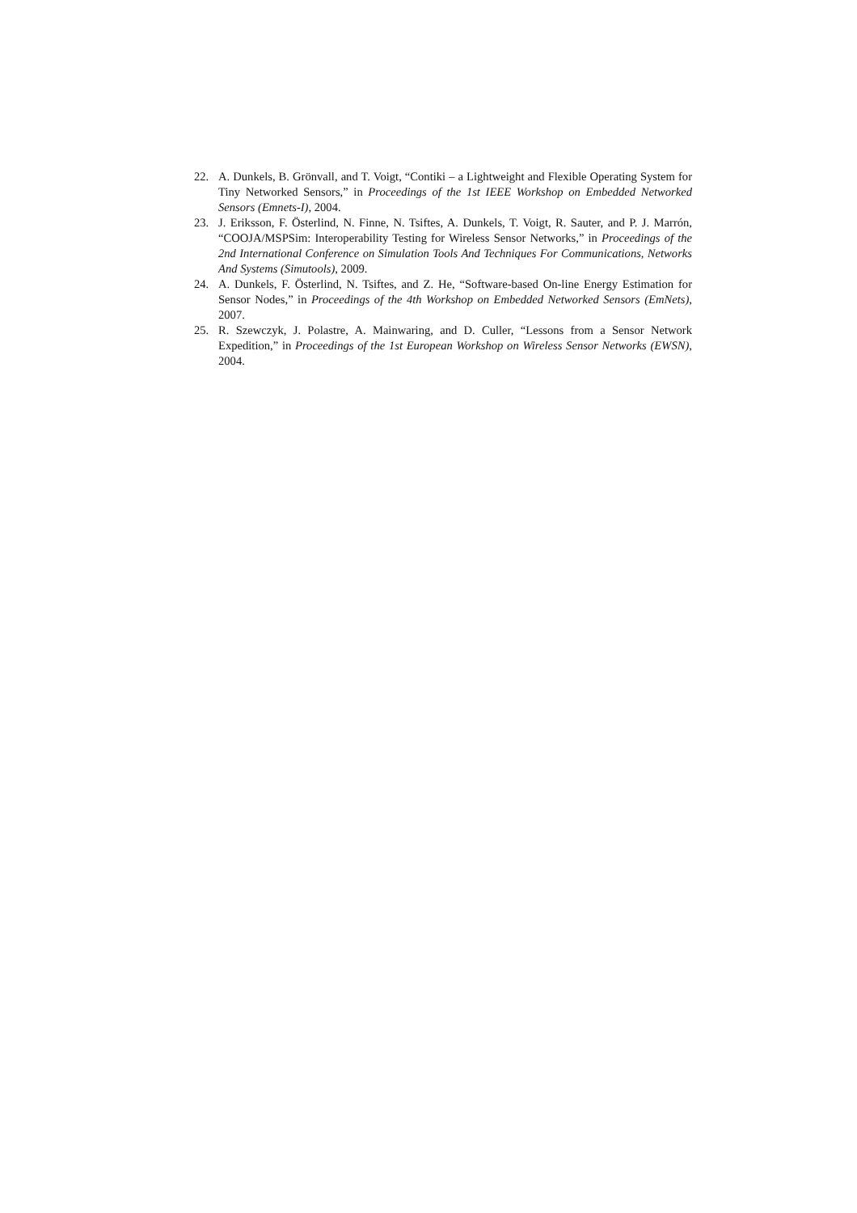22. A. Dunkels, B. Grönvall, and T. Voigt, “Contiki – a Lightweight and Flexible Operating System for Tiny Networked Sensors,” in Proceedings of the 1st IEEE Workshop on Embedded Networked Sensors (Emnets-I), 2004.
23. J. Eriksson, F. Österlind, N. Finne, N. Tsiftes, A. Dunkels, T. Voigt, R. Sauter, and P. J. Marrón, “COOJA/MSPSim: Interoperability Testing for Wireless Sensor Networks,” in Proceedings of the 2nd International Conference on Simulation Tools And Techniques For Communications, Networks And Systems (Simutools), 2009.
24. A. Dunkels, F. Österlind, N. Tsiftes, and Z. He, “Software-based On-line Energy Estimation for Sensor Nodes,” in Proceedings of the 4th Workshop on Embedded Networked Sensors (EmNets), 2007.
25. R. Szewczyk, J. Polastre, A. Mainwaring, and D. Culler, “Lessons from a Sensor Network Expedition,” in Proceedings of the 1st European Workshop on Wireless Sensor Networks (EWSN), 2004.